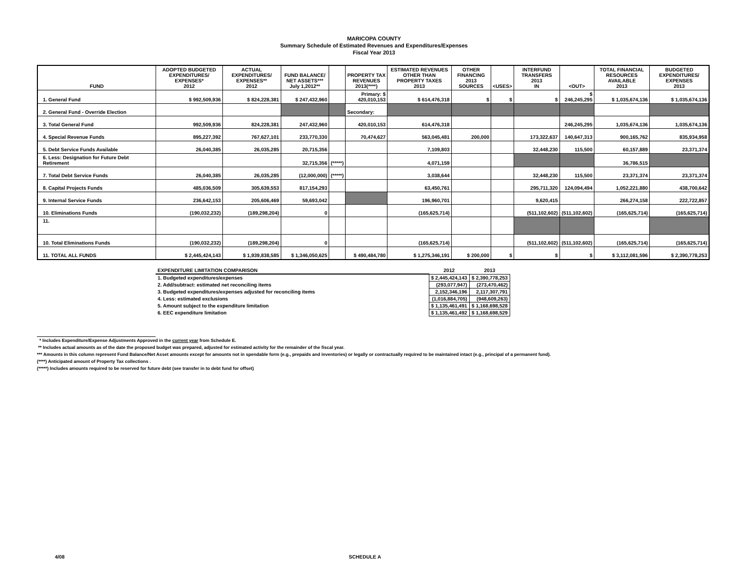MARICOPA COUNTY
Summary Schedule of Estimated Revenues and Expenditures/Expenses
Fiscal Year 2013
| FUND | ADOPTED BUDGETED EXPENDITURES/ EXPENSES* 2012 | ACTUAL EXPENDITURES/ EXPENSES** 2012 | FUND BALANCE/ NET ASSETS*** July 1,2012** | | PROPERTY TAX REVENUES 2013(****) | ESTIMATED REVENUES OTHER THAN PROPERTY TAXES 2013 | OTHER FINANCING 2013 SOURCES | <USES> | INTERFUND TRANSFERS 2013 IN | <OUT> | TOTAL FINANCIAL RESOURCES AVAILABLE 2013 | BUDGETED EXPENDITURES/ EXPENSES 2013 |
| --- | --- | --- | --- | --- | --- | --- | --- | --- | --- | --- | --- | --- |
| 1. General Fund | $ 992,509,936 | $ 824,228,381 | $ 247,432,960 | | Primary: $ 420,010,153 | $ 614,476,318 | $ | $ | $ | $ 246,245,295 | $ 1,035,674,136 | $ 1,035,674,136 |
| 2. General Fund - Override Election | | | | | Secondary: | | | | | | | |
| 3. Total General Fund | 992,509,936 | 824,228,381 | 247,432,960 | | 420,010,153 | 614,476,318 | | | | 246,245,295 | 1,035,674,136 | 1,035,674,136 |
| 4. Special Revenue Funds | 895,227,392 | 767,627,101 | 233,770,330 | | 70,474,627 | 563,045,481 | 200,000 | | 173,322,637 | 140,647,313 | 900,165,762 | 835,934,958 |
| 5. Debt Service Funds Available | 26,040,385 | 26,035,285 | 20,715,356 | | | 7,109,803 | | | 32,448,230 | 115,500 | 60,157,889 | 23,371,374 |
| 6. Less: Designation for Future Debt Retirement | | | 32,715,356 | (*****) | | 4,071,159 | | | | | 36,786,515 | |
| 7. Total Debt Service Funds | 26,040,385 | 26,035,285 | (12,000,000) | (*****) | | 3,038,644 | | | 32,448,230 | 115,500 | 23,371,374 | 23,371,374 |
| 8. Capital Projects Funds | 485,036,509 | 305,639,553 | 817,154,293 | | | 63,450,761 | | | 295,711,320 | 124,094,494 | 1,052,221,880 | 438,700,642 |
| 9. Internal Service Funds | 236,642,153 | 205,606,469 | 59,693,042 | | | 196,960,701 | | | 9,620,415 | | 266,274,158 | 222,722,857 |
| 10. Eliminations Funds | (190,032,232) | (189,298,204) | 0 | | | (165,625,714) | | | (511,102,602) | (511,102,602) | (165,625,714) | (165,625,714) |
| 11. | | | | | | | | | | | | |
| 10. Total Eliminations Funds | (190,032,232) | (189,298,204) | 0 | | | (165,625,714) | | | (511,102,602) | (511,102,602) | (165,625,714) | (165,625,714) |
| 11. TOTAL ALL FUNDS | $ 2,445,424,143 | $ 1,939,838,585 | $ 1,346,050,625 | | $ 490,484,780 | $ 1,275,346,191 | $ 200,000 | $ | $ | $ | $ 3,112,081,596 | $ 2,390,778,253 |
| EXPENDITURE LIMITATION COMPARISON | 2012 | 2013 |
| 1. Budgeted expenditures/expenses | $ 2,445,424,143 | $ 2,390,778,253 |
| 2. Add/subtract: estimated net reconciling items | (293,077,947) | (273,470,462) |
| 3. Budgeted expenditures/expenses adjusted for reconciling items | 2,152,346,196 | 2,117,307,791 |
| 4. Less: estimated exclusions | (1,016,884,705) | (948,609,263) |
| 5. Amount subject to the expenditure limitation | $ 1,135,461,491 | $ 1,168,698,528 |
| 6. EEC expenditure limitation | $ 1,135,461,492 | $ 1,168,698,529 |
* Includes Expenditure/Expense Adjustments Approved in the current year from Schedule E.
** Includes actual amounts as of the date the proposed budget was prepared, adjusted for estimated activity for the remainder of the fiscal year.
*** Amounts in this column represent Fund Balance/Net Asset amounts except for amounts not in spendable form (e.g., prepaids and inventories) or legally or contractually required to be maintained intact (e.g., principal of a permanent fund).
(****) Anticipated amount of Property Tax collections .
(*****) Includes amounts required to be reserved for future debt (see transfer in to debt fund for offset)
4/08 SCHEDULE A